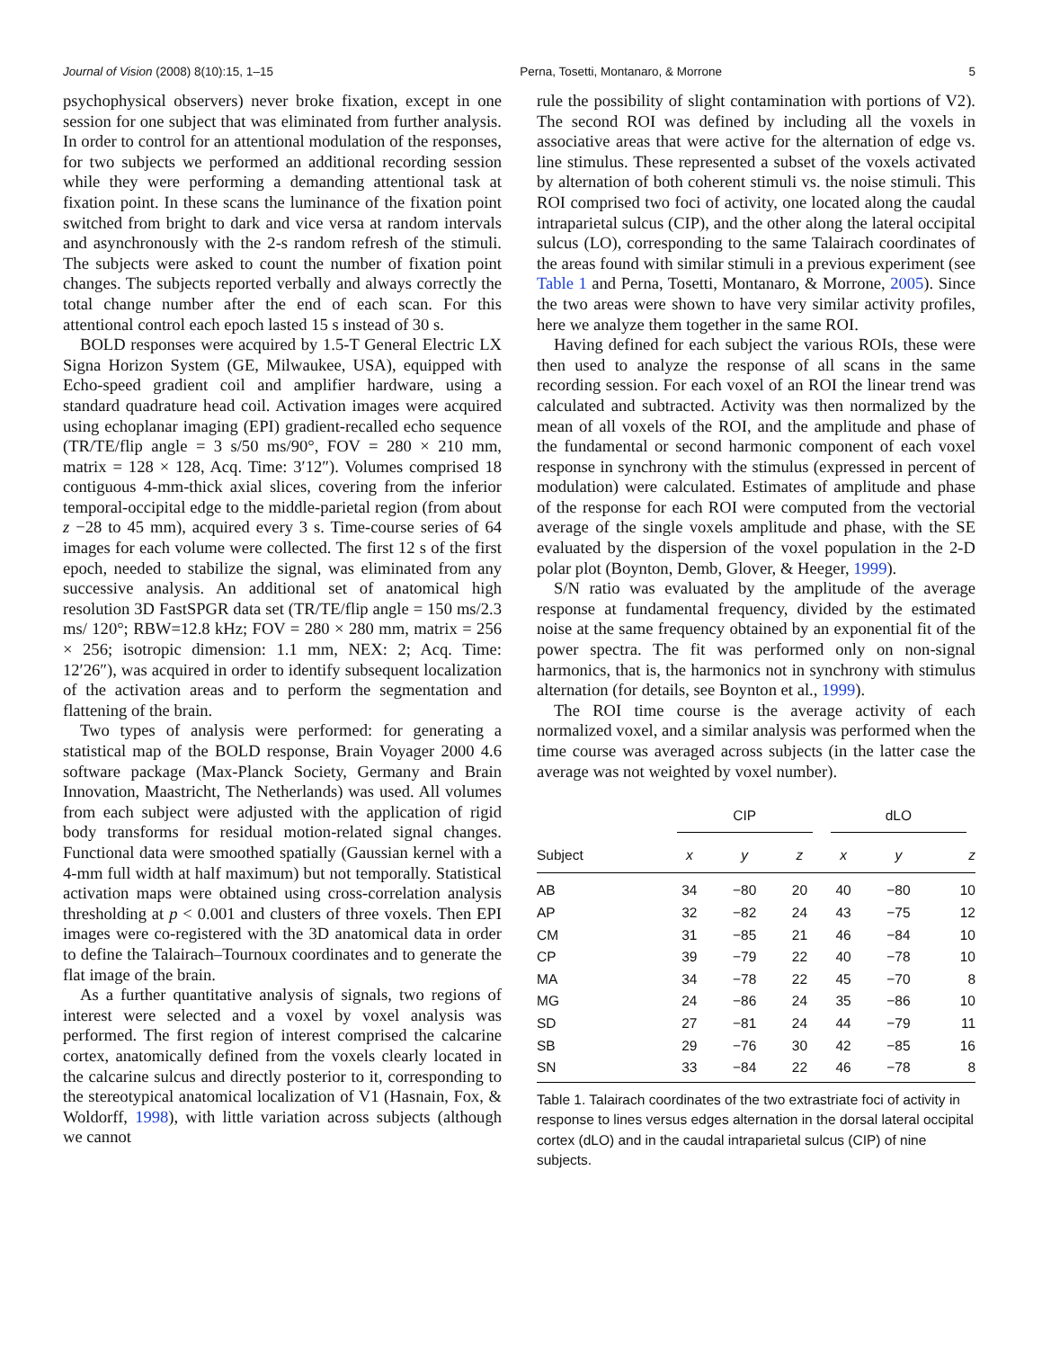Journal of Vision (2008) 8(10):15, 1–15 Perna, Tosetti, Montanaro, & Morrone 5
psychophysical observers) never broke fixation, except in one session for one subject that was eliminated from further analysis. In order to control for an attentional modulation of the responses, for two subjects we performed an additional recording session while they were performing a demanding attentional task at fixation point. In these scans the luminance of the fixation point switched from bright to dark and vice versa at random intervals and asynchronously with the 2-s random refresh of the stimuli. The subjects were asked to count the number of fixation point changes. The subjects reported verbally and always correctly the total change number after the end of each scan. For this attentional control each epoch lasted 15 s instead of 30 s.
BOLD responses were acquired by 1.5-T General Electric LX Signa Horizon System (GE, Milwaukee, USA), equipped with Echo-speed gradient coil and amplifier hardware, using a standard quadrature head coil. Activation images were acquired using echoplanar imaging (EPI) gradient-recalled echo sequence (TR/TE/flip angle = 3 s/50 ms/90°, FOV = 280 × 210 mm, matrix = 128 × 128, Acq. Time: 3′12″). Volumes comprised 18 contiguous 4-mm-thick axial slices, covering from the inferior temporal-occipital edge to the middle-parietal region (from about z −28 to 45 mm), acquired every 3 s. Time-course series of 64 images for each volume were collected. The first 12 s of the first epoch, needed to stabilize the signal, was eliminated from any successive analysis. An additional set of anatomical high resolution 3D FastSPGR data set (TR/TE/flip angle = 150 ms/2.3 ms/ 120°; RBW=12.8 kHz; FOV = 280 × 280 mm, matrix = 256 × 256; isotropic dimension: 1.1 mm, NEX: 2; Acq. Time: 12′26″), was acquired in order to identify subsequent localization of the activation areas and to perform the segmentation and flattening of the brain.
Two types of analysis were performed: for generating a statistical map of the BOLD response, Brain Voyager 2000 4.6 software package (Max-Planck Society, Germany and Brain Innovation, Maastricht, The Netherlands) was used. All volumes from each subject were adjusted with the application of rigid body transforms for residual motion-related signal changes. Functional data were smoothed spatially (Gaussian kernel with a 4-mm full width at half maximum) but not temporally. Statistical activation maps were obtained using cross-correlation analysis thresholding at p < 0.001 and clusters of three voxels. Then EPI images were co-registered with the 3D anatomical data in order to define the Talairach–Tournoux coordinates and to generate the flat image of the brain.
As a further quantitative analysis of signals, two regions of interest were selected and a voxel by voxel analysis was performed. The first region of interest comprised the calcarine cortex, anatomically defined from the voxels clearly located in the calcarine sulcus and directly posterior to it, corresponding to the stereotypical anatomical localization of V1 (Hasnain, Fox, & Woldorff, 1998), with little variation across subjects (although we cannot
rule the possibility of slight contamination with portions of V2). The second ROI was defined by including all the voxels in associative areas that were active for the alternation of edge vs. line stimulus. These represented a subset of the voxels activated by alternation of both coherent stimuli vs. the noise stimuli. This ROI comprised two foci of activity, one located along the caudal intraparietal sulcus (CIP), and the other along the lateral occipital sulcus (LO), corresponding to the same Talairach coordinates of the areas found with similar stimuli in a previous experiment (see Table 1 and Perna, Tosetti, Montanaro, & Morrone, 2005). Since the two areas were shown to have very similar activity profiles, here we analyze them together in the same ROI.
Having defined for each subject the various ROIs, these were then used to analyze the response of all scans in the same recording session. For each voxel of an ROI the linear trend was calculated and subtracted. Activity was then normalized by the mean of all voxels of the ROI, and the amplitude and phase of the fundamental or second harmonic component of each voxel response in synchrony with the stimulus (expressed in percent of modulation) were calculated. Estimates of amplitude and phase of the response for each ROI were computed from the vectorial average of the single voxels amplitude and phase, with the SE evaluated by the dispersion of the voxel population in the 2-D polar plot (Boynton, Demb, Glover, & Heeger, 1999).
S/N ratio was evaluated by the amplitude of the average response at fundamental frequency, divided by the estimated noise at the same frequency obtained by an exponential fit of the power spectra. The fit was performed only on non-signal harmonics, that is, the harmonics not in synchrony with stimulus alternation (for details, see Boynton et al., 1999).
The ROI time course is the average activity of each normalized voxel, and a similar analysis was performed when the time course was averaged across subjects (in the latter case the average was not weighted by voxel number).
| | CIP | | | dLO | | |
| --- | --- | --- | --- | --- | --- | --- |
| Subject | x | y | z | x | y | z |
| AB | 34 | −80 | 20 | 40 | −80 | 10 |
| AP | 32 | −82 | 24 | 43 | −75 | 12 |
| CM | 31 | −85 | 21 | 46 | −84 | 10 |
| CP | 39 | −79 | 22 | 40 | −78 | 10 |
| MA | 34 | −78 | 22 | 45 | −70 | 8 |
| MG | 24 | −86 | 24 | 35 | −86 | 10 |
| SD | 27 | −81 | 24 | 44 | −79 | 11 |
| SB | 29 | −76 | 30 | 42 | −85 | 16 |
| SN | 33 | −84 | 22 | 46 | −78 | 8 |
Table 1. Talairach coordinates of the two extrastriate foci of activity in response to lines versus edges alternation in the dorsal lateral occipital cortex (dLO) and in the caudal intraparietal sulcus (CIP) of nine subjects.